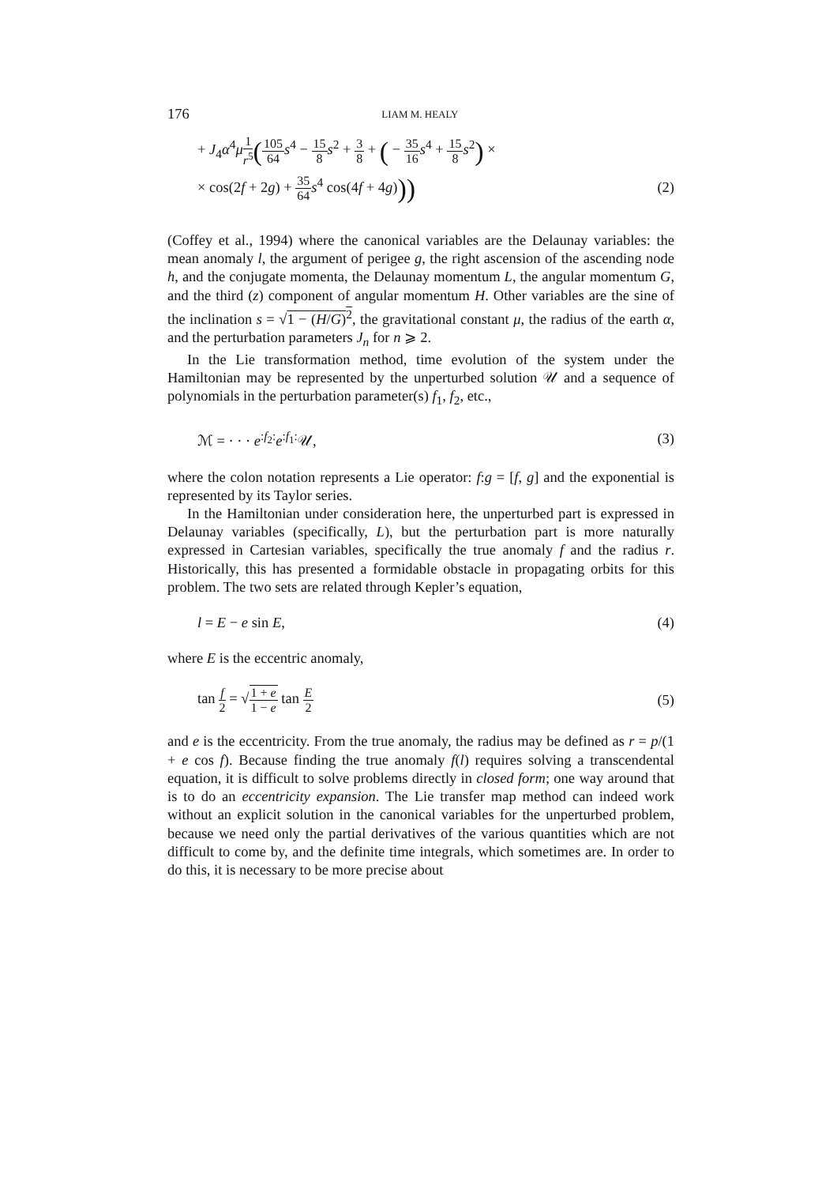176 LIAM M. HEALY
+ J<sub>4</sub>α<sup>4</sup>μ 1 r<sup>5</sup>(105 64 s<sup>4</sup> − 15 8 s<sup>2</sup> + 3 8 + ( − 35 16 s<sup>4</sup> + 15 8 s<sup>2</sup>) ×
× cos(2f + 2g) + 35 64 s<sup>4</sup> cos(4f + 4g))) (2)
(Coffey et al., 1994) where the canonical variables are the Delaunay variables: the mean anomaly l, the argument of perigee g, the right ascension of the ascending node h, and the conjugate momenta, the Delaunay momentum L, the angular momentum G, and the third (z) component of angular momentum H. Other variables are the sine of the inclination s = √1 − (H/G)<sup>2</sup>, the gravitational constant μ, the radius of the earth α, and the perturbation parameters J<sub>n</sub> for n ⩾ 2.
In the Lie transformation method, time evolution of the system under the Hamiltonian may be represented by the unperturbed solution 𝒰 and a sequence of polynomials in the perturbation parameter(s) f<sub>1</sub>, f<sub>2</sub>, etc.,
ℳ = · · · e<sup>:f<sub>2</sub>:</sup>e<sup>:f<sub>1</sub>:</sup>𝒰, (3)
where the colon notation represents a Lie operator: f:g = [f, g] and the exponential is represented by its Taylor series.
In the Hamiltonian under consideration here, the unperturbed part is expressed in Delaunay variables (specifically, L), but the perturbation part is more naturally expressed in Cartesian variables, specifically the true anomaly f and the radius r. Historically, this has presented a formidable obstacle in propagating orbits for this problem. The two sets are related through Kepler’s equation,
l = E − e sin E, (4)
where E is the eccentric anomaly,
tan f 2 = √1 + e 1 − e tan E 2 (5)
and e is the eccentricity. From the true anomaly, the radius may be defined as r = p/(1 + e cos f). Because finding the true anomaly f(l) requires solving a transcendental equation, it is difficult to solve problems directly in closed form; one way around that is to do an eccentricity expansion. The Lie transfer map method can indeed work without an explicit solution in the canonical variables for the unperturbed problem, because we need only the partial derivatives of the various quantities which are not difficult to come by, and the definite time integrals, which sometimes are. In order to do this, it is necessary to be more precise about